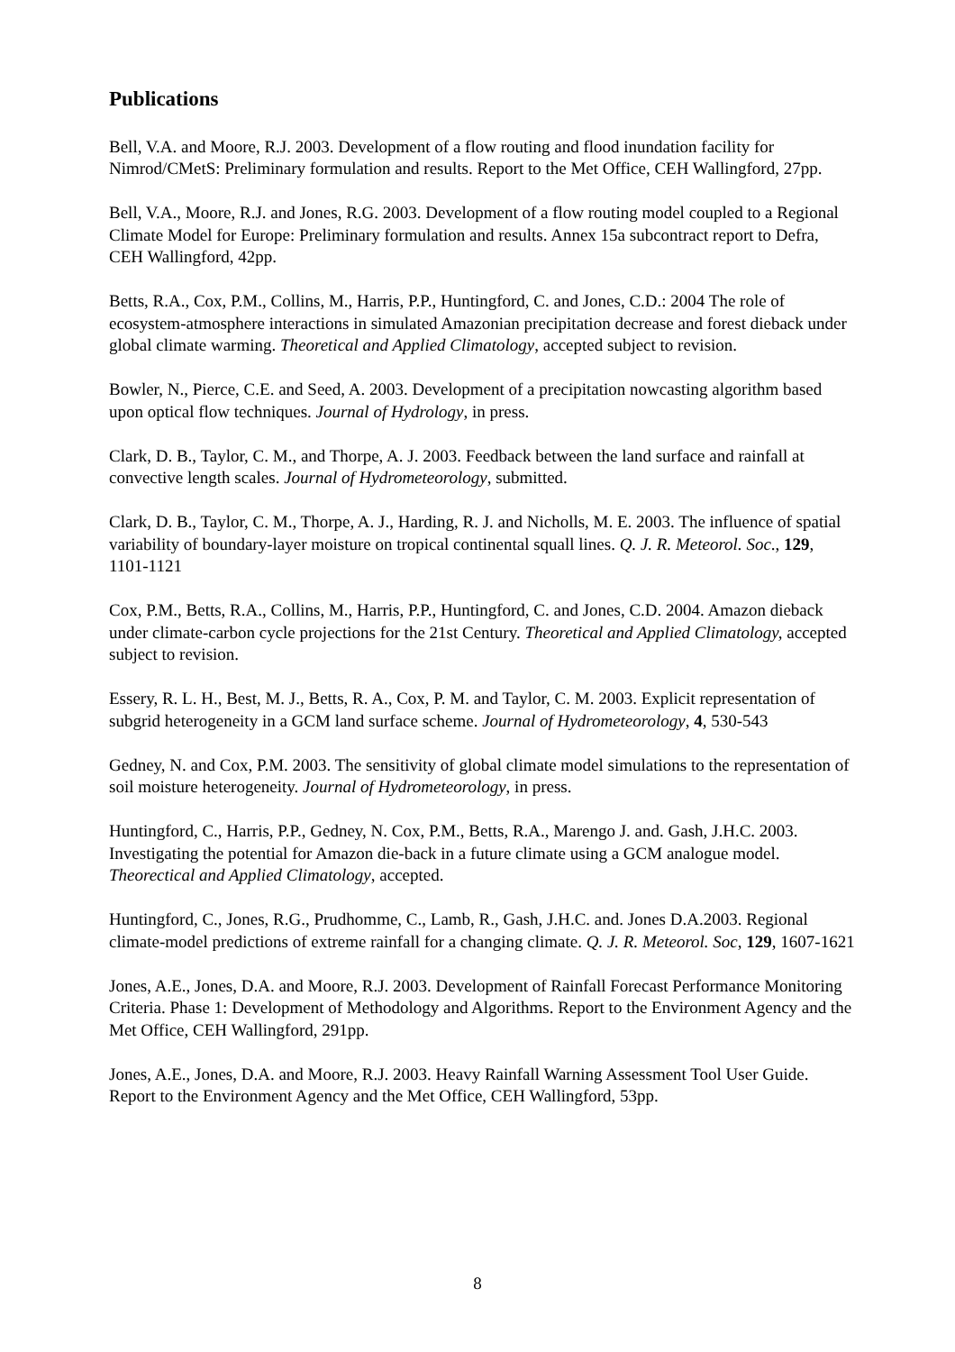Publications
Bell, V.A. and Moore, R.J. 2003. Development of a flow routing and flood inundation facility for Nimrod/CMetS: Preliminary formulation and results. Report to the Met Office, CEH Wallingford, 27pp.
Bell, V.A., Moore, R.J. and Jones, R.G. 2003. Development of a flow routing model coupled to a Regional Climate Model for Europe: Preliminary formulation and results. Annex 15a subcontract report to Defra, CEH Wallingford, 42pp.
Betts, R.A., Cox, P.M., Collins, M., Harris, P.P., Huntingford, C. and Jones, C.D.: 2004 The role of ecosystem-atmosphere interactions in simulated Amazonian precipitation decrease and forest dieback under global climate warming. Theoretical and Applied Climatology, accepted subject to revision.
Bowler, N., Pierce, C.E. and Seed, A. 2003. Development of a precipitation nowcasting algorithm based upon optical flow techniques. Journal of Hydrology, in press.
Clark, D. B., Taylor, C. M., and Thorpe, A. J. 2003. Feedback between the land surface and rainfall at convective length scales. Journal of Hydrometeorology, submitted.
Clark, D. B., Taylor, C. M., Thorpe, A. J., Harding, R. J. and Nicholls, M. E. 2003. The influence of spatial variability of boundary-layer moisture on tropical continental squall lines. Q. J. R. Meteorol. Soc., 129, 1101-1121
Cox, P.M., Betts, R.A., Collins, M., Harris, P.P., Huntingford, C. and Jones, C.D. 2004. Amazon dieback under climate-carbon cycle projections for the 21st Century. Theoretical and Applied Climatology, accepted subject to revision.
Essery, R. L. H., Best, M. J., Betts, R. A., Cox, P. M. and Taylor, C. M. 2003. Explicit representation of subgrid heterogeneity in a GCM land surface scheme. Journal of Hydrometeorology, 4, 530-543
Gedney, N. and Cox, P.M. 2003. The sensitivity of global climate model simulations to the representation of soil moisture heterogeneity. Journal of Hydrometeorology, in press.
Huntingford, C., Harris, P.P., Gedney, N. Cox, P.M., Betts, R.A., Marengo J. and. Gash, J.H.C. 2003. Investigating the potential for Amazon die-back in a future climate using a GCM analogue model. Theorectical and Applied Climatology, accepted.
Huntingford, C., Jones, R.G., Prudhomme, C., Lamb, R., Gash, J.H.C. and. Jones D.A.2003. Regional climate-model predictions of extreme rainfall for a changing climate. Q. J. R. Meteorol. Soc, 129, 1607-1621
Jones, A.E., Jones, D.A. and Moore, R.J. 2003. Development of Rainfall Forecast Performance Monitoring Criteria. Phase 1: Development of Methodology and Algorithms. Report to the Environment Agency and the Met Office, CEH Wallingford, 291pp.
Jones, A.E., Jones, D.A. and Moore, R.J. 2003. Heavy Rainfall Warning Assessment Tool User Guide. Report to the Environment Agency and the Met Office, CEH Wallingford, 53pp.
8